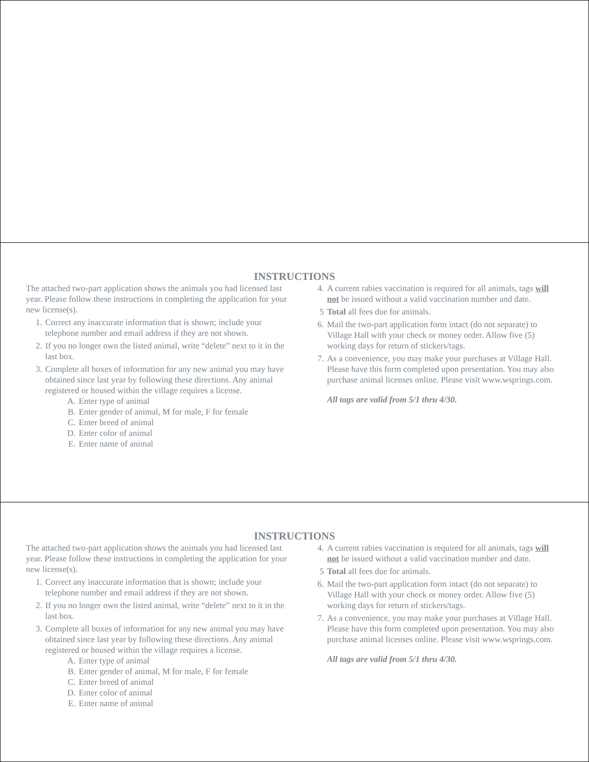INSTRUCTIONS
The attached two-part application shows the animals you had licensed last year. Please follow these instructions in completing the application for your new license(s).
1. Correct any inaccurate information that is shown; include your telephone number and email address if they are not shown.
2. If you no longer own the listed animal, write “delete” next to it in the last box.
3. Complete all boxes of information for any new animal you may have obtained since last year by following these directions. Any animal registered or housed within the village requires a license.
A. Enter type of animal
B. Enter gender of animal, M for male, F for female
C. Enter breed of animal
D. Enter color of animal
E. Enter name of animal
4. A current rabies vaccination is required for all animals, tags will not be issued without a valid vaccination number and date.
5 Total all fees due for animals.
6. Mail the two-part application form intact (do not separate) to Village Hall with your check or money order. Allow five (5) working days for return of stickers/tags.
7. As a convenience, you may make your purchases at Village Hall. Please have this form completed upon presentation. You may also purchase animal licenses online. Please visit www.wsprings.com.
All tags are valid from 5/1 thru 4/30.
INSTRUCTIONS
The attached two-part application shows the animals you had licensed last year. Please follow these instructions in completing the application for your new license(s).
1. Correct any inaccurate information that is shown; include your telephone number and email address if they are not shown.
2. If you no longer own the listed animal, write “delete” next to it in the last box.
3. Complete all boxes of information for any new animal you may have obtained since last year by following these directions. Any animal registered or housed within the village requires a license.
A. Enter type of animal
B. Enter gender of animal, M for male, F for female
C. Enter breed of animal
D. Enter color of animal
E. Enter name of animal
4. A current rabies vaccination is required for all animals, tags will not be issued without a valid vaccination number and date.
5 Total all fees due for animals.
6. Mail the two-part application form intact (do not separate) to Village Hall with your check or money order. Allow five (5) working days for return of stickers/tags.
7. As a convenience, you may make your purchases at Village Hall. Please have this form completed upon presentation. You may also purchase animal licenses online. Please visit www.wsprings.com.
All tags are valid from 5/1 thru 4/30.